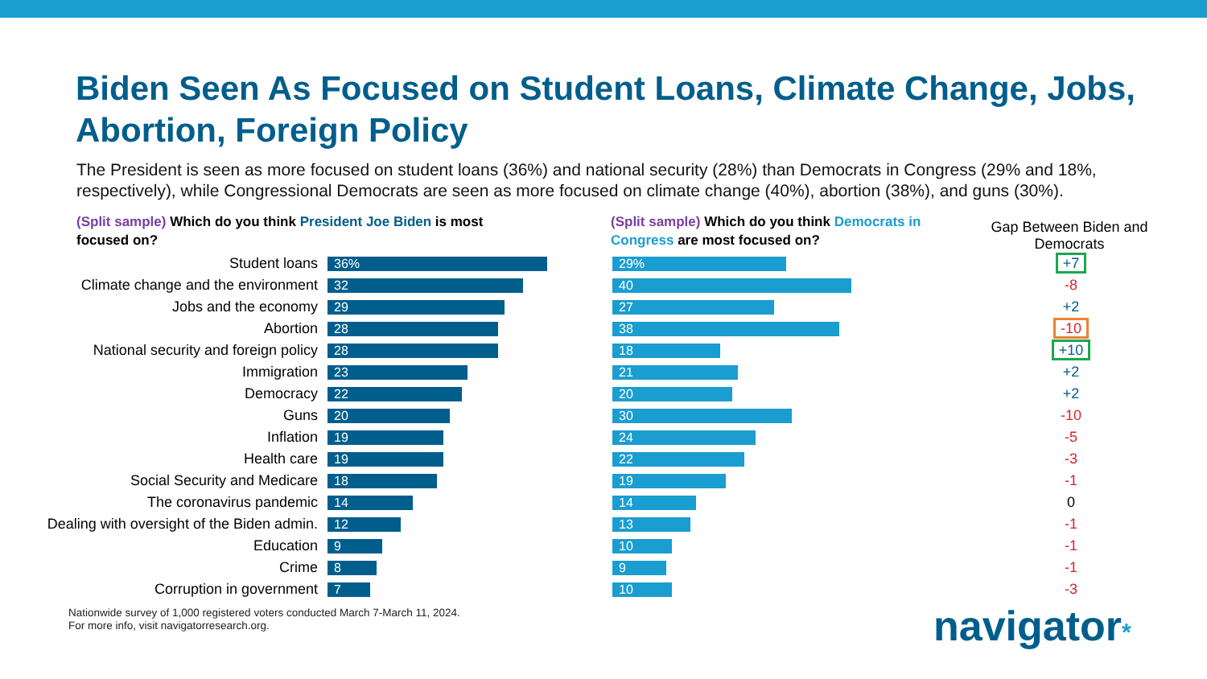Biden Seen As Focused on Student Loans, Climate Change, Jobs, Abortion, Foreign Policy
The President is seen as more focused on student loans (36%) and national security (28%) than Democrats in Congress (29% and 18%, respectively), while Congressional Democrats are seen as more focused on climate change (40%), abortion (38%), and guns (30%).
(Split sample) Which do you think President Joe Biden is most focused on?
(Split sample) Which do you think Democrats in Congress are most focused on?
Gap Between Biden and Democrats
| Student loans | 36% | 29% | +7 |
| Climate change and the environment | 32 | 40 | -8 |
| Jobs and the economy | 29 | 27 | +2 |
| Abortion | 28 | 38 | -10 |
| National security and foreign policy | 28 | 18 | +10 |
| Immigration | 23 | 21 | +2 |
| Democracy | 22 | 20 | +2 |
| Guns | 20 | 30 | -10 |
| Inflation | 19 | 24 | -5 |
| Health care | 19 | 22 | -3 |
| Social Security and Medicare | 18 | 19 | -1 |
| The coronavirus pandemic | 14 | 14 | 0 |
| Dealing with oversight of the Biden admin. | 12 | 13 | -1 |
| Education | 9 | 10 | -1 |
| Crime | 8 | 9 | -1 |
| Corruption in government | 7 | 10 | -3 |
Nationwide survey of 1,000 registered voters conducted March 7-March 11, 2024.
For more info, visit navigatorresearch.org.
navigator*